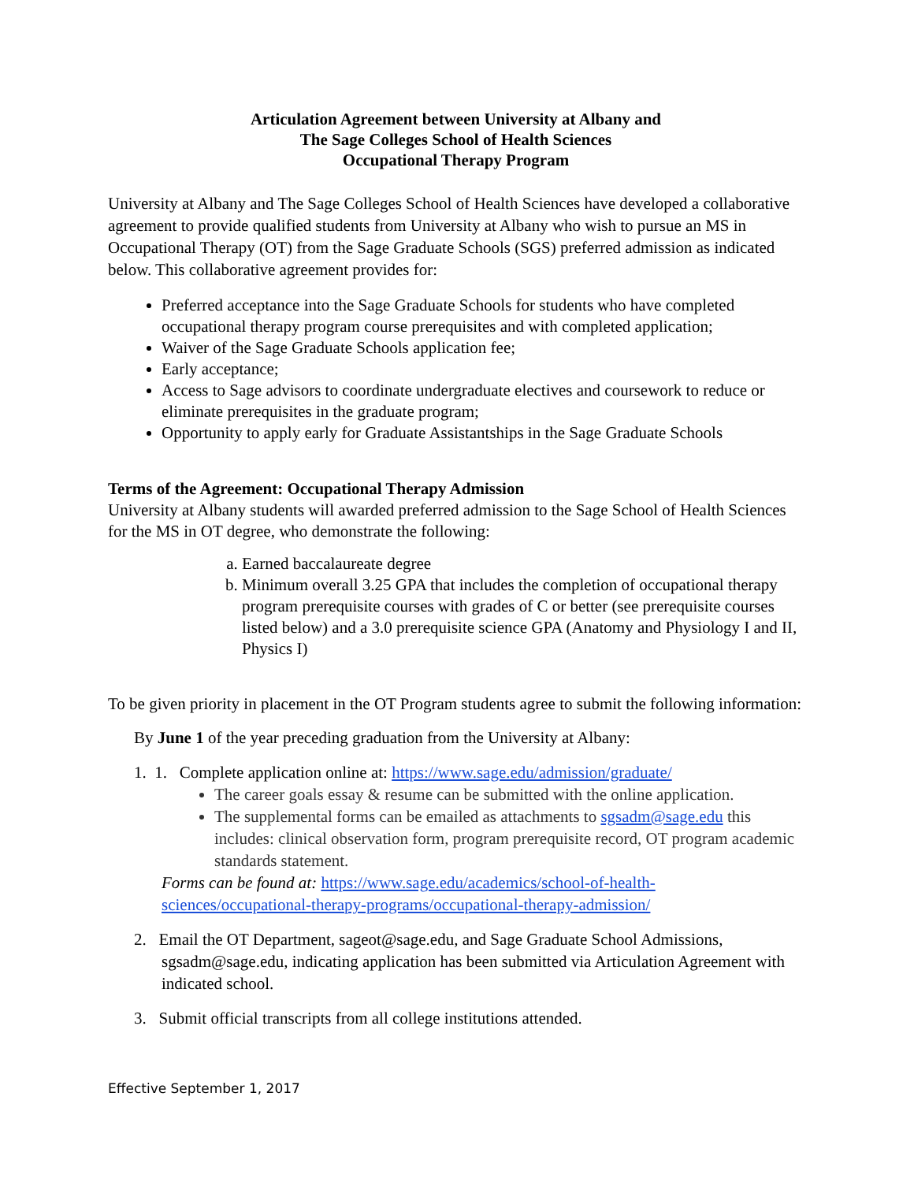Articulation Agreement between University at Albany and
The Sage Colleges School of Health Sciences
Occupational Therapy Program
University at Albany and The Sage Colleges School of Health Sciences have developed a collaborative agreement to provide qualified students from University at Albany who wish to pursue an MS in Occupational Therapy (OT) from the Sage Graduate Schools (SGS) preferred admission as indicated below. This collaborative agreement provides for:
Preferred acceptance into the Sage Graduate Schools for students who have completed occupational therapy program course prerequisites and with completed application;
Waiver of the Sage Graduate Schools application fee;
Early acceptance;
Access to Sage advisors to coordinate undergraduate electives and coursework to reduce or eliminate prerequisites in the graduate program;
Opportunity to apply early for Graduate Assistantships in the Sage Graduate Schools
Terms of the Agreement: Occupational Therapy Admission
University at Albany students will awarded preferred admission to the Sage School of Health Sciences for the MS in OT degree, who demonstrate the following:
a. Earned baccalaureate degree
b. Minimum overall 3.25 GPA that includes the completion of occupational therapy program prerequisite courses with grades of C or better (see prerequisite courses listed below) and a 3.0 prerequisite science GPA (Anatomy and Physiology I and II, Physics I)
To be given priority in placement in the OT Program students agree to submit the following information:
By June 1 of the year preceding graduation from the University at Albany:
1. 1. Complete application online at: https://www.sage.edu/admission/graduate/
The career goals essay & resume can be submitted with the online application.
The supplemental forms can be emailed as attachments to sgsadm@sage.edu this includes: clinical observation form, program prerequisite record, OT program academic standards statement.
Forms can be found at: https://www.sage.edu/academics/school-of-health-sciences/occupational-therapy-programs/occupational-therapy-admission/
2. Email the OT Department, sageot@sage.edu, and Sage Graduate School Admissions, sgsadm@sage.edu, indicating application has been submitted via Articulation Agreement with indicated school.
3. Submit official transcripts from all college institutions attended.
Effective September 1, 2017